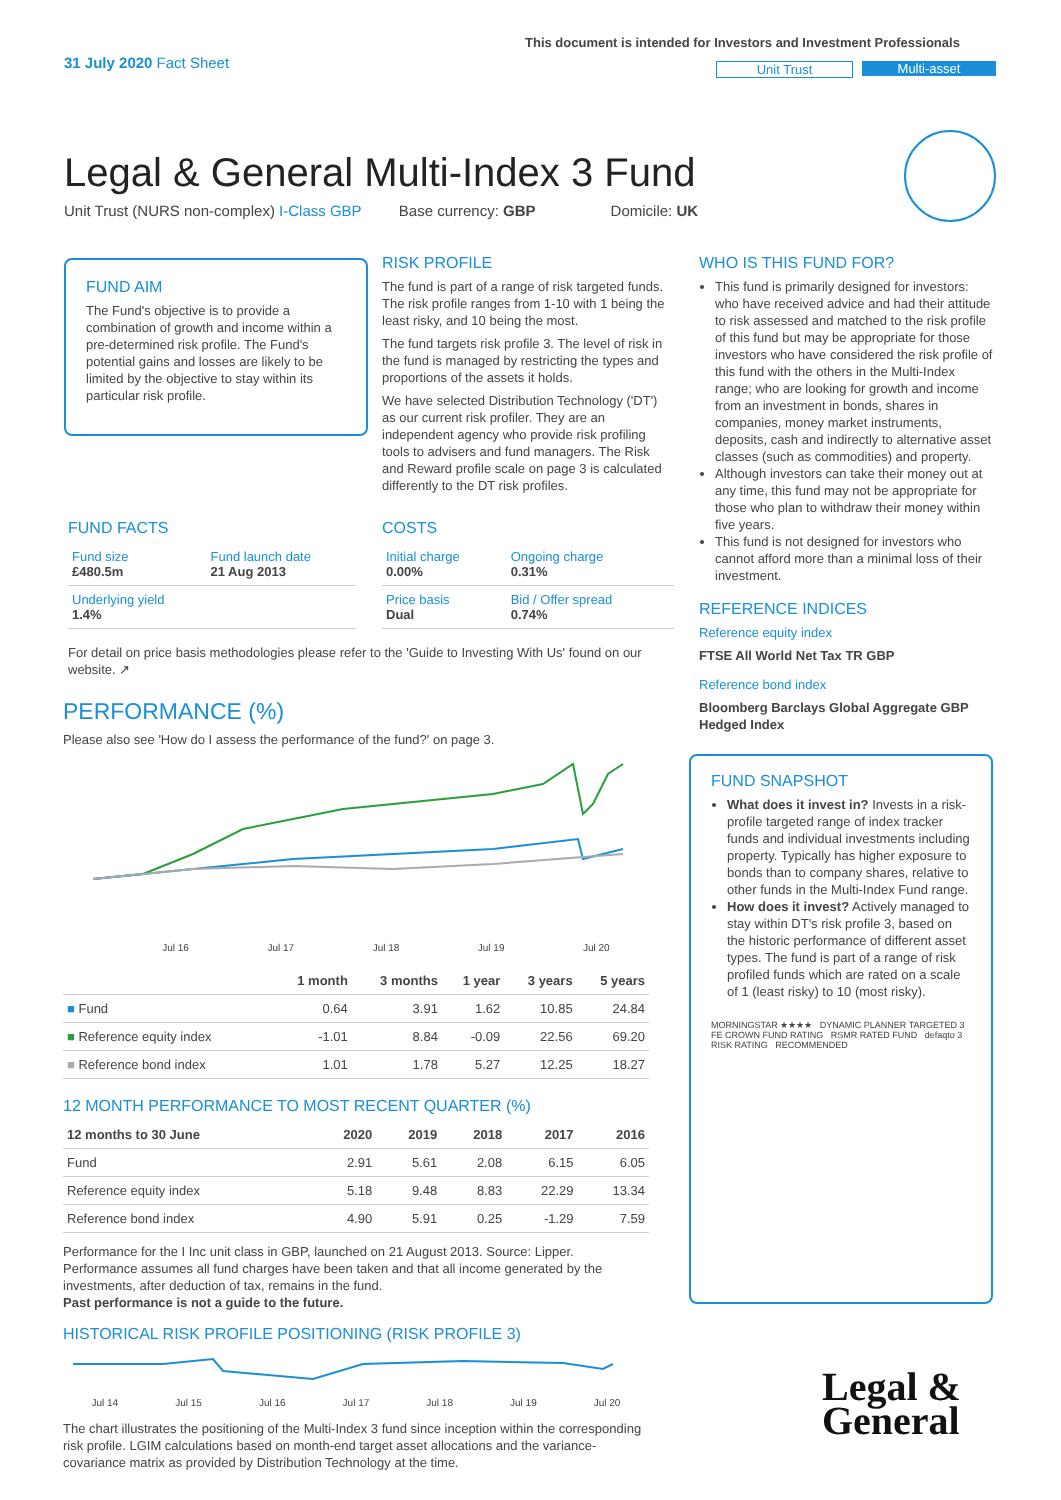31 July 2020 Fact Sheet
This document is intended for Investors and Investment Professionals
Unit Trust Multi-asset
Legal & General Multi-Index 3 Fund
Unit Trust (NURS non-complex) I-Class GBP Base currency: GBP Domicile: UK
FUND AIM
The Fund's objective is to provide a combination of growth and income within a pre-determined risk profile. The Fund's potential gains and losses are likely to be limited by the objective to stay within its particular risk profile.
RISK PROFILE
The fund is part of a range of risk targeted funds. The risk profile ranges from 1-10 with 1 being the least risky, and 10 being the most.
The fund targets risk profile 3. The level of risk in the fund is managed by restricting the types and proportions of the assets it holds.
We have selected Distribution Technology ('DT') as our current risk profiler. They are an independent agency who provide risk profiling tools to advisers and fund managers. The Risk and Reward profile scale on page 3 is calculated differently to the DT risk profiles.
WHO IS THIS FUND FOR?
This fund is primarily designed for investors: who have received advice and had their attitude to risk assessed and matched to the risk profile of this fund but may be appropriate for those investors who have considered the risk profile of this fund with the others in the Multi-Index range; who are looking for growth and income from an investment in bonds, shares in companies, money market instruments, deposits, cash and indirectly to alternative asset classes (such as commodities) and property.
Although investors can take their money out at any time, this fund may not be appropriate for those who plan to withdraw their money within five years.
This fund is not designed for investors who cannot afford more than a minimal loss of their investment.
REFERENCE INDICES
Reference equity index
FTSE All World Net Tax TR GBP
Reference bond index
Bloomberg Barclays Global Aggregate GBP Hedged Index
FUND FACTS
| Fund size £480.5m | Fund launch date 21 Aug 2013 |
| Underlying yield 1.4% | |
COSTS
| Initial charge 0.00% | Ongoing charge 0.31% |
| Price basis Dual | Bid / Offer spread 0.74% |
For detail on price basis methodologies please refer to the 'Guide to Investing With Us' found on our website. ↗
PERFORMANCE (%)
Please also see 'How do I assess the performance of the fund?' on page 3.
Jul 16 Jul 17 Jul 18 Jul 19 Jul 20
| | 1 month | 3 months | 1 year | 3 years | 5 years |
| --- | --- | --- | --- | --- | --- |
| ■ Fund | 0.64 | 3.91 | 1.62 | 10.85 | 24.84 |
| ■ Reference equity index | -1.01 | 8.84 | -0.09 | 22.56 | 69.20 |
| ■ Reference bond index | 1.01 | 1.78 | 5.27 | 12.25 | 18.27 |
12 MONTH PERFORMANCE TO MOST RECENT QUARTER (%)
| 12 months to 30 June | 2020 | 2019 | 2018 | 2017 | 2016 |
| --- | --- | --- | --- | --- | --- |
| Fund | 2.91 | 5.61 | 2.08 | 6.15 | 6.05 |
| Reference equity index | 5.18 | 9.48 | 8.83 | 22.29 | 13.34 |
| Reference bond index | 4.90 | 5.91 | 0.25 | -1.29 | 7.59 |
Performance for the I Inc unit class in GBP, launched on 21 August 2013. Source: Lipper. Performance assumes all fund charges have been taken and that all income generated by the investments, after deduction of tax, remains in the fund.
Past performance is not a guide to the future.
HISTORICAL RISK PROFILE POSITIONING (RISK PROFILE 3)
Jul 14 Jul 15 Jul 16 Jul 17 Jul 18 Jul 19 Jul 20
The chart illustrates the positioning of the Multi-Index 3 fund since inception within the corresponding risk profile. LGIM calculations based on month-end target asset allocations and the variance-covariance matrix as provided by Distribution Technology at the time.
FUND SNAPSHOT
What does it invest in? Invests in a risk-profile targeted range of index tracker funds and individual investments including property. Typically has higher exposure to bonds than to company shares, relative to other funds in the Multi-Index Fund range.
How does it invest? Actively managed to stay within DT's risk profile 3, based on the historic performance of different asset types. The fund is part of a range of risk profiled funds which are rated on a scale of 1 (least risky) to 10 (most risky).
MORNINGSTAR ★★★★ DYNAMIC PLANNER TARGETED 3 FE CROWN FUND RATING RSMR RATED FUND defaqto 3 RISK RATING RECOMMENDED
Legal &
General